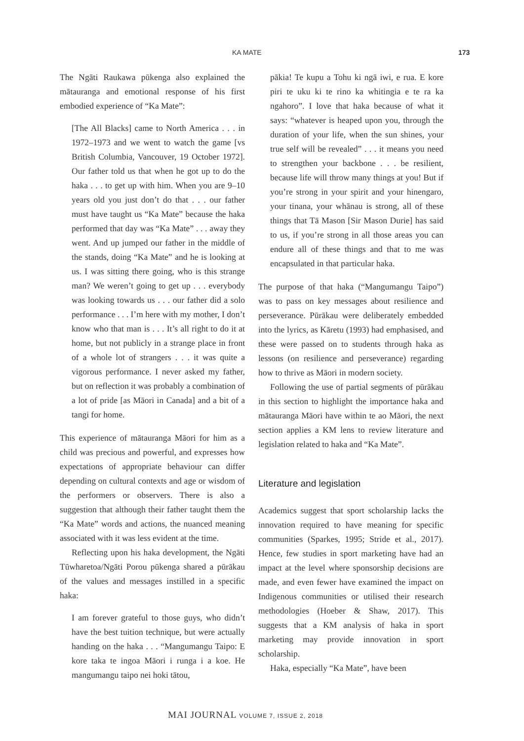KA MATE 173
The Ngāti Raukawa pūkenga also explained the mātauranga and emotional response of his first embodied experience of “Ka Mate”:
[The All Blacks] came to North America . . . in 1972–1973 and we went to watch the game [vs British Columbia, Vancouver, 19 October 1972]. Our father told us that when he got up to do the haka . . . to get up with him. When you are 9–10 years old you just don’t do that . . . our father must have taught us “Ka Mate” because the haka performed that day was “Ka Mate” . . . away they went. And up jumped our father in the middle of the stands, doing “Ka Mate” and he is looking at us. I was sitting there going, who is this strange man? We weren’t going to get up . . . everybody was looking towards us . . . our father did a solo performance . . . I’m here with my mother, I don’t know who that man is . . . It’s all right to do it at home, but not publicly in a strange place in front of a whole lot of strangers . . . it was quite a vigorous performance. I never asked my father, but on reflection it was probably a combination of a lot of pride [as Māori in Canada] and a bit of a tangi for home.
This experience of mātauranga Māori for him as a child was precious and powerful, and expresses how expectations of appropriate behaviour can differ depending on cultural contexts and age or wisdom of the performers or observers. There is also a suggestion that although their father taught them the “Ka Mate” words and actions, the nuanced meaning associated with it was less evident at the time.
Reflecting upon his haka development, the Ngāti Tūwharetoa/Ngāti Porou pūkenga shared a pūrākau of the values and messages instilled in a specific haka:
I am forever grateful to those guys, who didn’t have the best tuition technique, but were actually handing on the haka . . . “Mangumangu Taipo: E kore taka te ingoa Māori i runga i a koe. He mangumangu taipo nei hoki tātou,
pākia! Te kupu a Tohu ki ngā iwi, e rua. E kore piri te uku ki te rino ka whitingia e te ra ka ngahoro”. I love that haka because of what it says: “whatever is heaped upon you, through the duration of your life, when the sun shines, your true self will be revealed” . . . it means you need to strengthen your backbone . . . be resilient, because life will throw many things at you! But if you’re strong in your spirit and your hinengaro, your tinana, your whānau is strong, all of these things that Tā Mason [Sir Mason Durie] has said to us, if you’re strong in all those areas you can endure all of these things and that to me was encapsulated in that particular haka.
The purpose of that haka (“Mangumangu Taipo”) was to pass on key messages about resilience and perseverance. Pūrākau were deliberately embedded into the lyrics, as Kāretu (1993) had emphasised, and these were passed on to students through haka as lessons (on resilience and perseverance) regarding how to thrive as Māori in modern society.
Following the use of partial segments of pūrākau in this section to highlight the importance haka and mātauranga Māori have within te ao Māori, the next section applies a KM lens to review literature and legislation related to haka and “Ka Mate”.
Literature and legislation
Academics suggest that sport scholarship lacks the innovation required to have meaning for specific communities (Sparkes, 1995; Stride et al., 2017). Hence, few studies in sport marketing have had an impact at the level where sponsorship decisions are made, and even fewer have examined the impact on Indigenous communities or utilised their research methodologies (Hoeber & Shaw, 2017). This suggests that a KM analysis of haka in sport marketing may provide innovation in sport scholarship.
Haka, especially “Ka Mate”, have been
MAI JOURNAL VOLUME 7, ISSUE 2, 2018